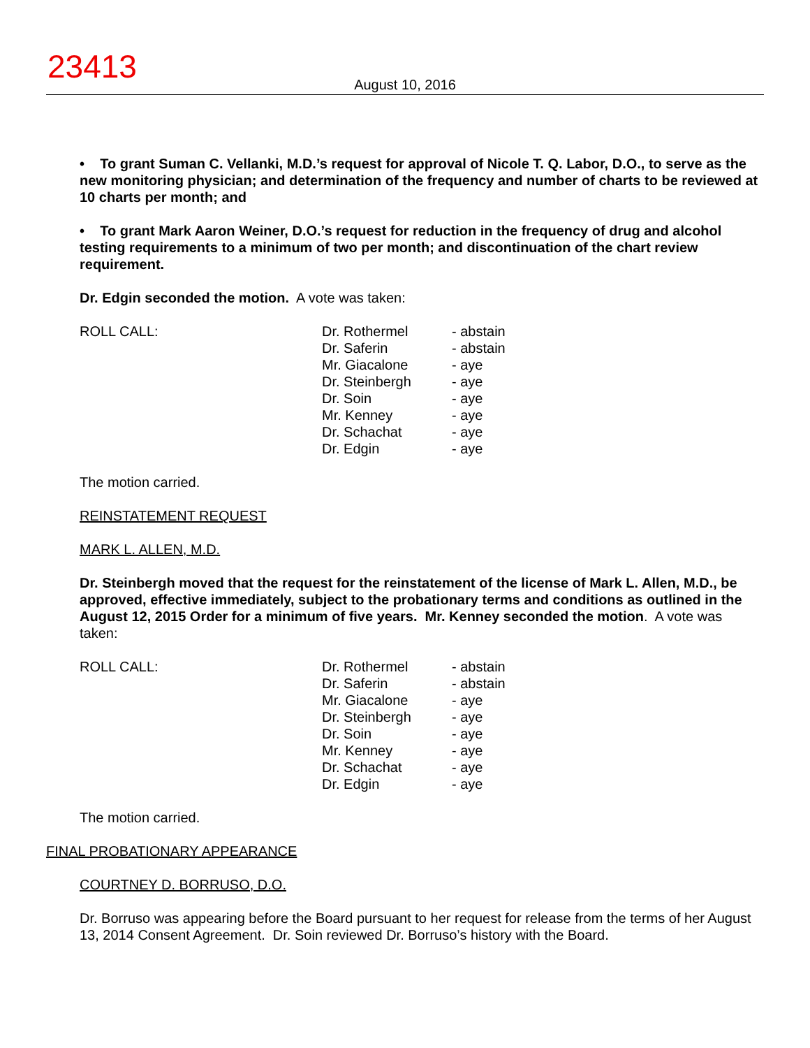23413
August 10, 2016
• To grant Suman C. Vellanki, M.D.’s request for approval of Nicole T. Q. Labor, D.O., to serve as the new monitoring physician; and determination of the frequency and number of charts to be reviewed at 10 charts per month; and
• To grant Mark Aaron Weiner, D.O.’s request for reduction in the frequency of drug and alcohol testing requirements to a minimum of two per month; and discontinuation of the chart review requirement.
Dr. Edgin seconded the motion. A vote was taken:
| ROLL CALL: | Dr. Rothermel Dr. Saferin Mr. Giacalone Dr. Steinbergh Dr. Soin Mr. Kenney Dr. Schachat Dr. Edgin | - abstain - abstain - aye - aye - aye - aye - aye - aye |
The motion carried.
REINSTATEMENT REQUEST
MARK L. ALLEN, M.D.
Dr. Steinbergh moved that the request for the reinstatement of the license of Mark L. Allen, M.D., be approved, effective immediately, subject to the probationary terms and conditions as outlined in the August 12, 2015 Order for a minimum of five years. Mr. Kenney seconded the motion. A vote was taken:
| ROLL CALL: | Dr. Rothermel Dr. Saferin Mr. Giacalone Dr. Steinbergh Dr. Soin Mr. Kenney Dr. Schachat Dr. Edgin | - abstain - abstain - aye - aye - aye - aye - aye - aye |
The motion carried.
FINAL PROBATIONARY APPEARANCE
COURTNEY D. BORRUSO, D.O.
Dr. Borruso was appearing before the Board pursuant to her request for release from the terms of her August 13, 2014 Consent Agreement. Dr. Soin reviewed Dr. Borruso’s history with the Board.